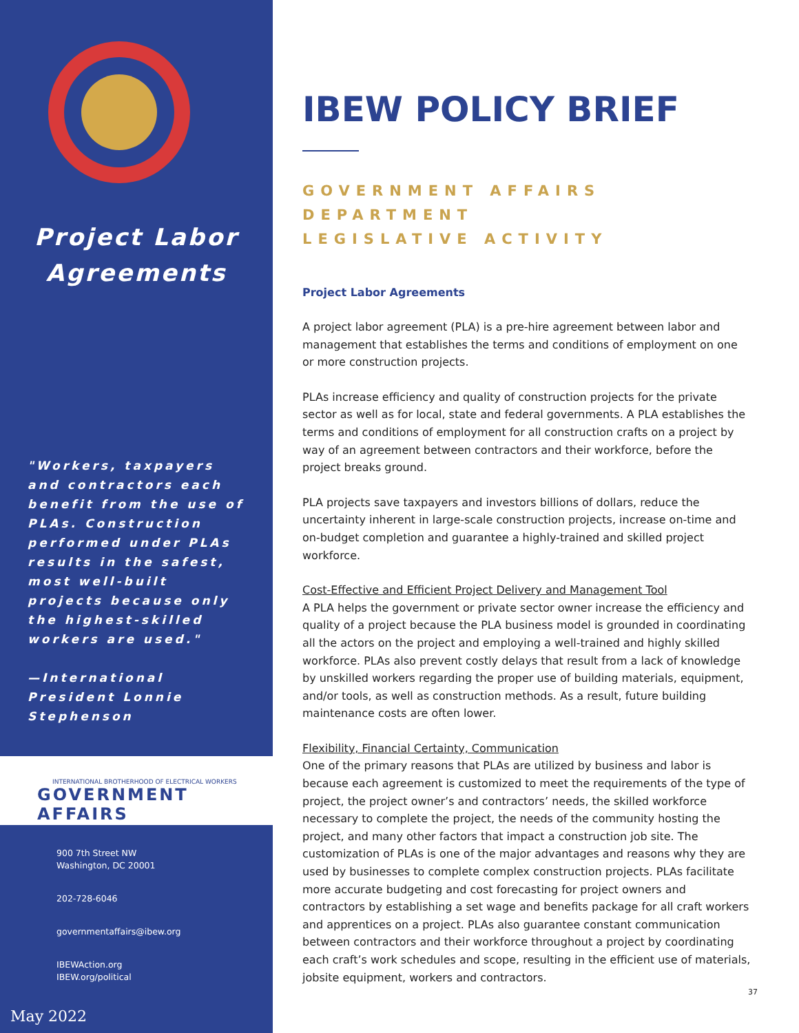Project Labor
Agreements
"Workers, taxpayers and contractors each benefit from the use of PLAs. Construction performed under PLAs results in the safest, most well-built projects because only the highest-skilled workers are used."
—International President Lonnie Stephenson
INTERNATIONAL BROTHERHOOD OF ELECTRICAL WORKERS
GOVERNMENT AFFAIRS
900 7th Street NW
Washington, DC 20001
202-728-6046
governmentaffairs@ibew.org
IBEWAction.org
IBEW.org/political
May 2022
IBEW POLICY BRIEF
GOVERNMENT AFFAIRS DEPARTMENT
LEGISLATIVE ACTIVITY
Project Labor Agreements
A project labor agreement (PLA) is a pre-hire agreement between labor and management that establishes the terms and conditions of employment on one or more construction projects.
PLAs increase efficiency and quality of construction projects for the private sector as well as for local, state and federal governments. A PLA establishes the terms and conditions of employment for all construction crafts on a project by way of an agreement between contractors and their workforce, before the project breaks ground.
PLA projects save taxpayers and investors billions of dollars, reduce the uncertainty inherent in large-scale construction projects, increase on-time and on-budget completion and guarantee a highly-trained and skilled project workforce.
Cost-Effective and Efficient Project Delivery and Management Tool
A PLA helps the government or private sector owner increase the efficiency and quality of a project because the PLA business model is grounded in coordinating all the actors on the project and employing a well-trained and highly skilled workforce. PLAs also prevent costly delays that result from a lack of knowledge by unskilled workers regarding the proper use of building materials, equipment, and/or tools, as well as construction methods. As a result, future building maintenance costs are often lower.
Flexibility, Financial Certainty, Communication
One of the primary reasons that PLAs are utilized by business and labor is because each agreement is customized to meet the requirements of the type of project, the project owner’s and contractors’ needs, the skilled workforce necessary to complete the project, the needs of the community hosting the project, and many other factors that impact a construction job site. The customization of PLAs is one of the major advantages and reasons why they are used by businesses to complete complex construction projects. PLAs facilitate more accurate budgeting and cost forecasting for project owners and contractors by establishing a set wage and benefits package for all craft workers and apprentices on a project. PLAs also guarantee constant communication between contractors and their workforce throughout a project by coordinating each craft’s work schedules and scope, resulting in the efficient use of materials, jobsite equipment, workers and contractors.
37